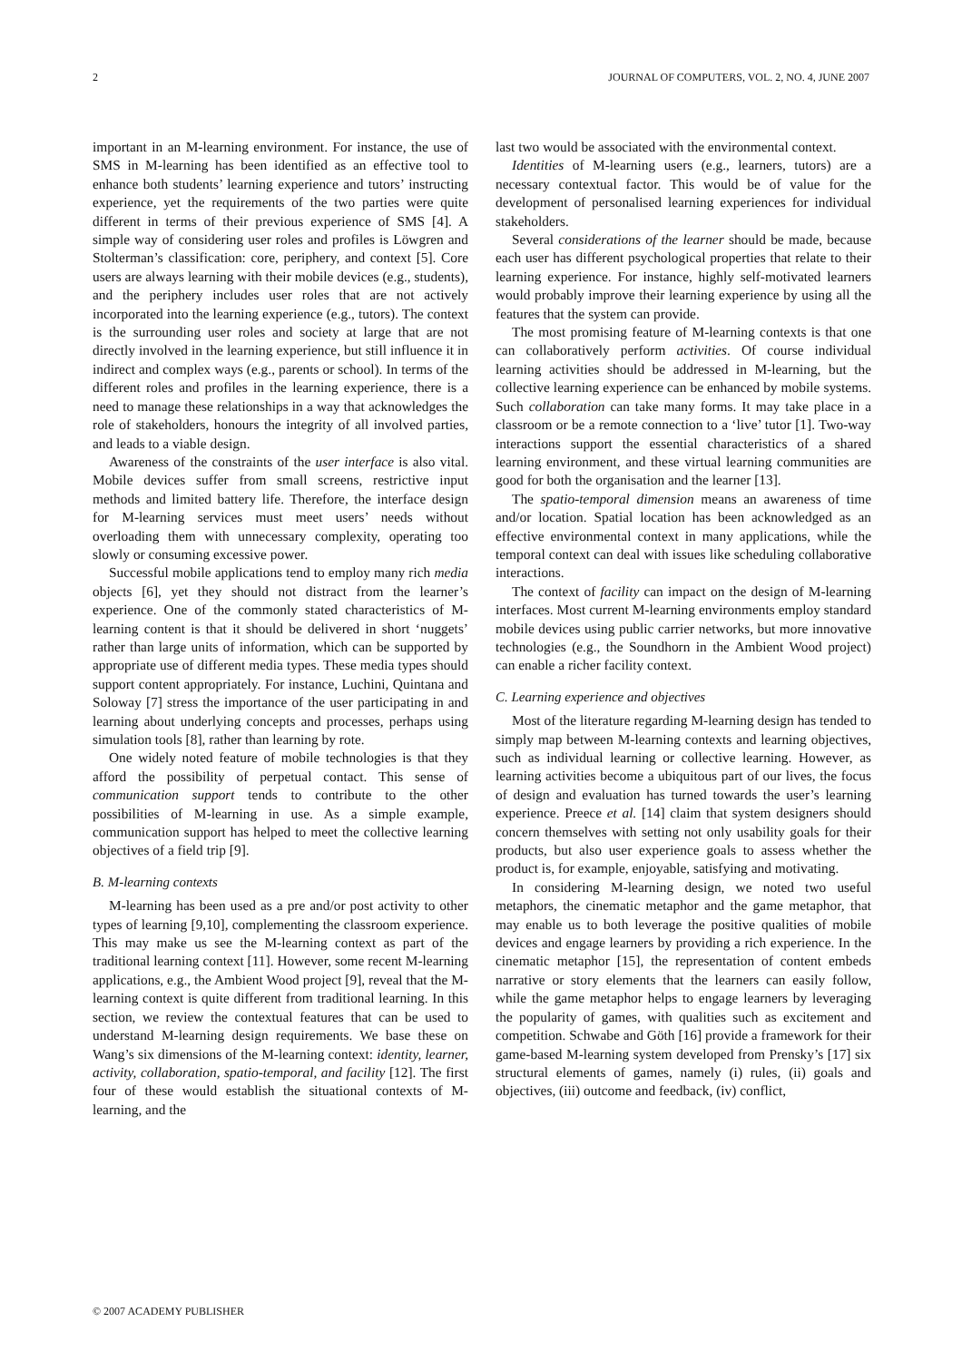2 JOURNAL OF COMPUTERS, VOL. 2, NO. 4, JUNE 2007
important in an M-learning environment. For instance, the use of SMS in M-learning has been identified as an effective tool to enhance both students’ learning experience and tutors’ instructing experience, yet the requirements of the two parties were quite different in terms of their previous experience of SMS [4]. A simple way of considering user roles and profiles is Löwgren and Stolterman’s classification: core, periphery, and context [5]. Core users are always learning with their mobile devices (e.g., students), and the periphery includes user roles that are not actively incorporated into the learning experience (e.g., tutors). The context is the surrounding user roles and society at large that are not directly involved in the learning experience, but still influence it in indirect and complex ways (e.g., parents or school). In terms of the different roles and profiles in the learning experience, there is a need to manage these relationships in a way that acknowledges the role of stakeholders, honours the integrity of all involved parties, and leads to a viable design.
Awareness of the constraints of the user interface is also vital. Mobile devices suffer from small screens, restrictive input methods and limited battery life. Therefore, the interface design for M-learning services must meet users’ needs without overloading them with unnecessary complexity, operating too slowly or consuming excessive power.
Successful mobile applications tend to employ many rich media objects [6], yet they should not distract from the learner’s experience. One of the commonly stated characteristics of M-learning content is that it should be delivered in short ‘nuggets’ rather than large units of information, which can be supported by appropriate use of different media types. These media types should support content appropriately. For instance, Luchini, Quintana and Soloway [7] stress the importance of the user participating in and learning about underlying concepts and processes, perhaps using simulation tools [8], rather than learning by rote.
One widely noted feature of mobile technologies is that they afford the possibility of perpetual contact. This sense of communication support tends to contribute to the other possibilities of M-learning in use. As a simple example, communication support has helped to meet the collective learning objectives of a field trip [9].
B. M-learning contexts
M-learning has been used as a pre and/or post activity to other types of learning [9,10], complementing the classroom experience. This may make us see the M-learning context as part of the traditional learning context [11]. However, some recent M-learning applications, e.g., the Ambient Wood project [9], reveal that the M-learning context is quite different from traditional learning. In this section, we review the contextual features that can be used to understand M-learning design requirements. We base these on Wang’s six dimensions of the M-learning context: identity, learner, activity, collaboration, spatio-temporal, and facility [12]. The first four of these would establish the situational contexts of M-learning, and the
last two would be associated with the environmental context.
Identities of M-learning users (e.g., learners, tutors) are a necessary contextual factor. This would be of value for the development of personalised learning experiences for individual stakeholders.
Several considerations of the learner should be made, because each user has different psychological properties that relate to their learning experience. For instance, highly self-motivated learners would probably improve their learning experience by using all the features that the system can provide.
The most promising feature of M-learning contexts is that one can collaboratively perform activities. Of course individual learning activities should be addressed in M-learning, but the collective learning experience can be enhanced by mobile systems. Such collaboration can take many forms. It may take place in a classroom or be a remote connection to a ‘live’ tutor [1]. Two-way interactions support the essential characteristics of a shared learning environment, and these virtual learning communities are good for both the organisation and the learner [13].
The spatio-temporal dimension means an awareness of time and/or location. Spatial location has been acknowledged as an effective environmental context in many applications, while the temporal context can deal with issues like scheduling collaborative interactions.
The context of facility can impact on the design of M-learning interfaces. Most current M-learning environments employ standard mobile devices using public carrier networks, but more innovative technologies (e.g., the Soundhorn in the Ambient Wood project) can enable a richer facility context.
C. Learning experience and objectives
Most of the literature regarding M-learning design has tended to simply map between M-learning contexts and learning objectives, such as individual learning or collective learning. However, as learning activities become a ubiquitous part of our lives, the focus of design and evaluation has turned towards the user’s learning experience. Preece et al. [14] claim that system designers should concern themselves with setting not only usability goals for their products, but also user experience goals to assess whether the product is, for example, enjoyable, satisfying and motivating.
In considering M-learning design, we noted two useful metaphors, the cinematic metaphor and the game metaphor, that may enable us to both leverage the positive qualities of mobile devices and engage learners by providing a rich experience. In the cinematic metaphor [15], the representation of content embeds narrative or story elements that the learners can easily follow, while the game metaphor helps to engage learners by leveraging the popularity of games, with qualities such as excitement and competition. Schwabe and Göth [16] provide a framework for their game-based M-learning system developed from Prensky’s [17] six structural elements of games, namely (i) rules, (ii) goals and objectives, (iii) outcome and feedback, (iv) conflict,
© 2007 ACADEMY PUBLISHER